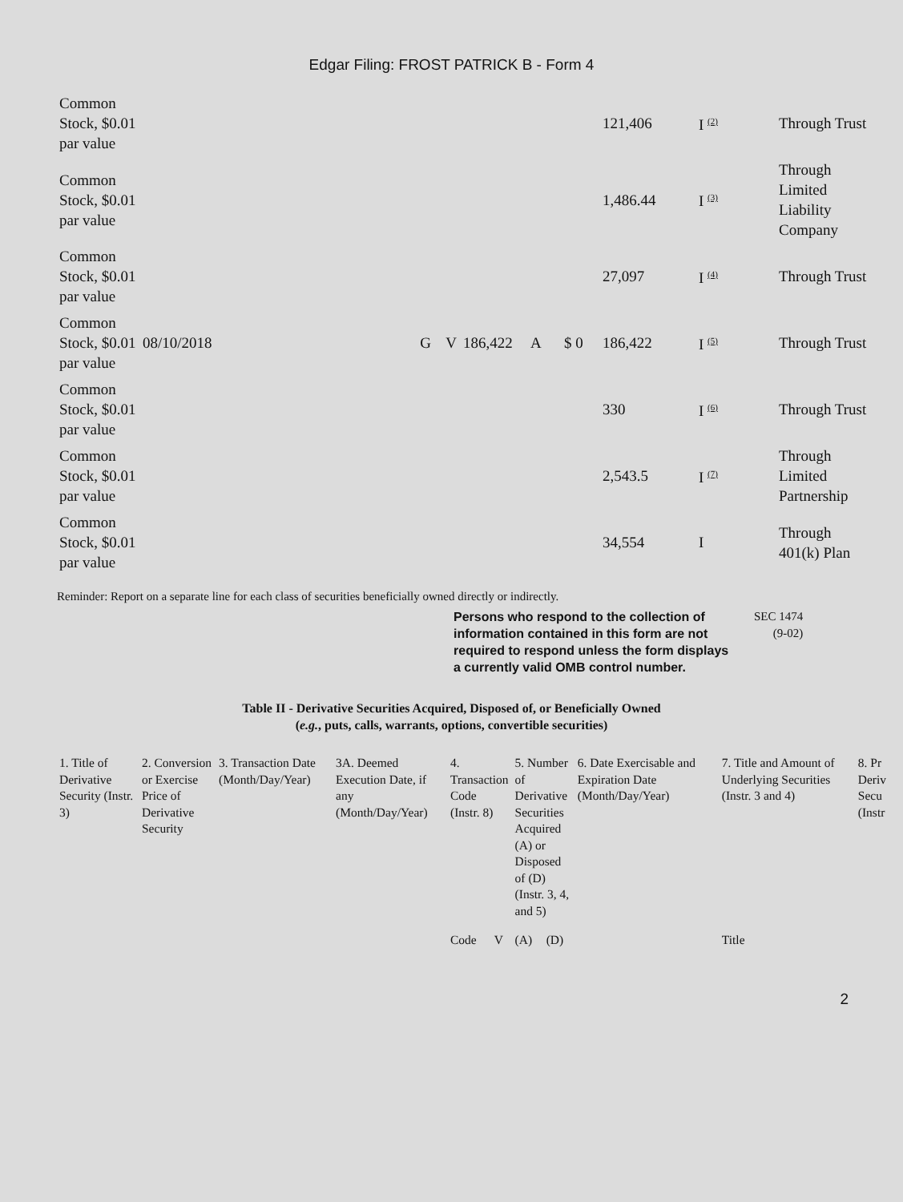Edgar Filing: FROST PATRICK B - Form 4
| Common Stock, $0.01 par value | | | | | | | 121,406 | I <sup>(2)</sup> | Through Trust |
| Common Stock, $0.01 par value | | | | | | | 1,486.44 | I <sup>(3)</sup> | Through Limited Liability Company |
| Common Stock, $0.01 par value | | | | | | | 27,097 | I <sup>(4)</sup> | Through Trust |
| Common Stock, $0.01 par value | 08/10/2018 | G | V | 186,422 | A | $ 0 | 186,422 | I <sup>(5)</sup> | Through Trust |
| Common Stock, $0.01 par value | | | | | | | 330 | I <sup>(6)</sup> | Through Trust |
| Common Stock, $0.01 par value | | | | | | | 2,543.5 | I <sup>(7)</sup> | Through Limited Partnership |
| Common Stock, $0.01 par value | | | | | | | 34,554 | I | Through 401(k) Plan |
Reminder: Report on a separate line for each class of securities beneficially owned directly or indirectly.
Persons who respond to the collection of information contained in this form are not required to respond unless the form displays a currently valid OMB control number.
SEC 1474
(9-02)
Table II - Derivative Securities Acquired, Disposed of, or Beneficially Owned
(e.g., puts, calls, warrants, options, convertible securities)
| 1. Title of Derivative Security (Instr. 3) | 2. Conversion or Exercise Price of Derivative Security | 3. Transaction Date (Month/Day/Year) | 3A. Deemed Execution Date, if any (Month/Day/Year) | 4. Transaction Code (Instr. 8) | | 5. Number of Derivative Securities Acquired (A) or Disposed of (D) (Instr. 3, 4, and 5) | | 6. Date Exercisable and Expiration Date (Month/Day/Year) | 7. Title and Amount of Underlying Securities (Instr. 3 and 4) | 8. Pr Deriv Secu (Instr |
| --- | --- | --- | --- | --- | --- | --- | --- | --- | --- | --- |
| | | | | Code | V | (A) | (D) | | Title | |
2